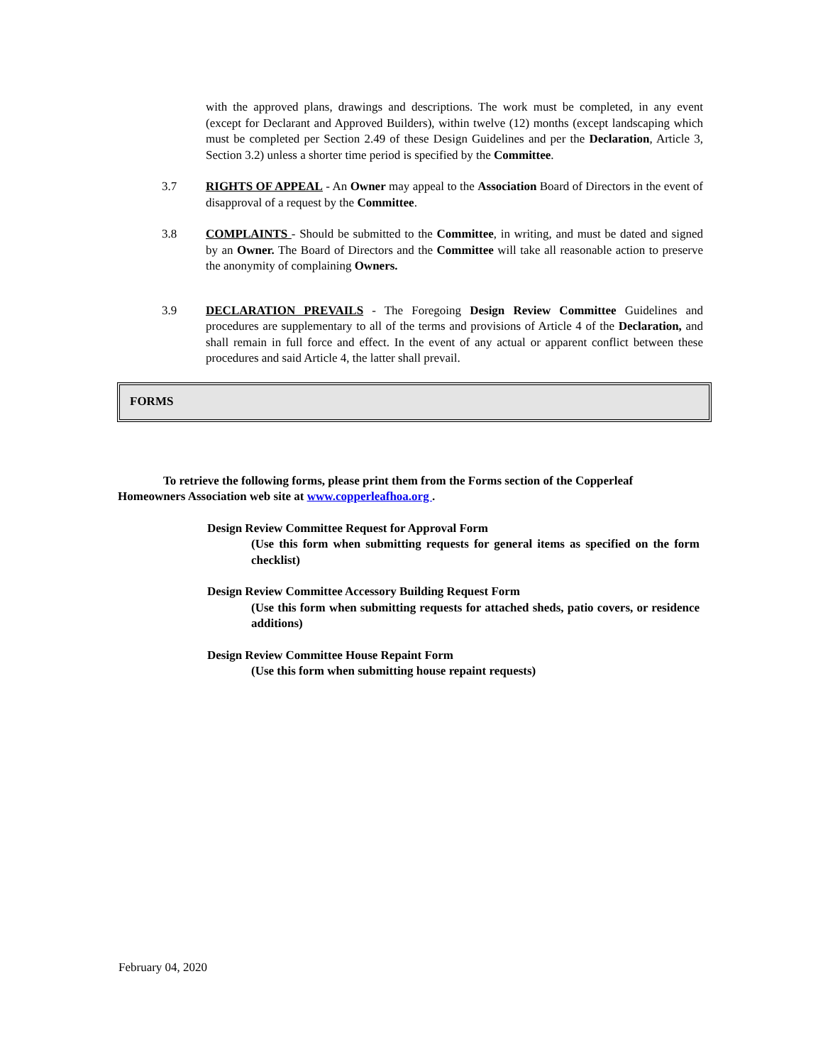with the approved plans, drawings and descriptions. The work must be completed, in any event (except for Declarant and Approved Builders), within twelve (12) months (except landscaping which must be completed per Section 2.49 of these Design Guidelines and per the Declaration, Article 3, Section 3.2) unless a shorter time period is specified by the Committee.
3.7 RIGHTS OF APPEAL - An Owner may appeal to the Association Board of Directors in the event of disapproval of a request by the Committee.
3.8 COMPLAINTS - Should be submitted to the Committee, in writing, and must be dated and signed by an Owner. The Board of Directors and the Committee will take all reasonable action to preserve the anonymity of complaining Owners.
3.9 DECLARATION PREVAILS - The Foregoing Design Review Committee Guidelines and procedures are supplementary to all of the terms and provisions of Article 4 of the Declaration, and shall remain in full force and effect. In the event of any actual or apparent conflict between these procedures and said Article 4, the latter shall prevail.
FORMS
To retrieve the following forms, please print them from the Forms section of the Copperleaf Homeowners Association web site at www.copperleafhoa.org .
Design Review Committee Request for Approval Form
(Use this form when submitting requests for general items as specified on the form checklist)
Design Review Committee Accessory Building Request Form
(Use this form when submitting requests for attached sheds, patio covers, or residence additions)
Design Review Committee House Repaint Form
(Use this form when submitting house repaint requests)
February 04, 2020